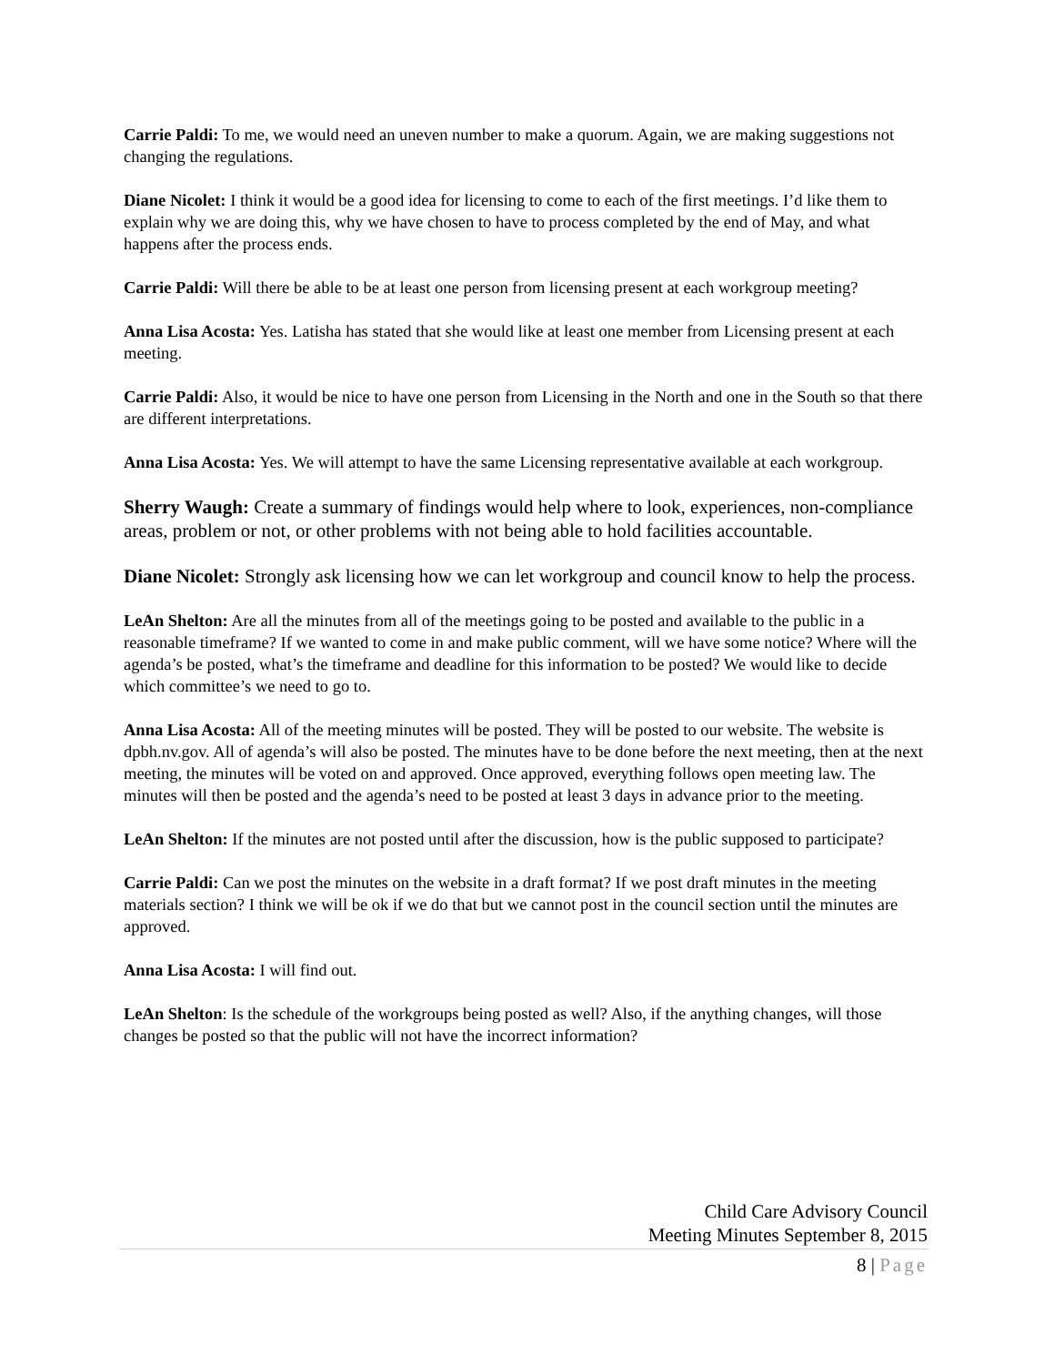Carrie Paldi: To me, we would need an uneven number to make a quorum. Again, we are making suggestions not changing the regulations.
Diane Nicolet: I think it would be a good idea for licensing to come to each of the first meetings. I’d like them to explain why we are doing this, why we have chosen to have to process completed by the end of May, and what happens after the process ends.
Carrie Paldi: Will there be able to be at least one person from licensing present at each workgroup meeting?
Anna Lisa Acosta: Yes. Latisha has stated that she would like at least one member from Licensing present at each meeting.
Carrie Paldi: Also, it would be nice to have one person from Licensing in the North and one in the South so that there are different interpretations.
Anna Lisa Acosta: Yes. We will attempt to have the same Licensing representative available at each workgroup.
Sherry Waugh: Create a summary of findings would help where to look, experiences, non-compliance areas, problem or not, or other problems with not being able to hold facilities accountable.
Diane Nicolet: Strongly ask licensing how we can let workgroup and council know to help the process.
LeAn Shelton: Are all the minutes from all of the meetings going to be posted and available to the public in a reasonable timeframe? If we wanted to come in and make public comment, will we have some notice? Where will the agenda’s be posted, what’s the timeframe and deadline for this information to be posted? We would like to decide which committee’s we need to go to.
Anna Lisa Acosta: All of the meeting minutes will be posted. They will be posted to our website. The website is dpbh.nv.gov. All of agenda’s will also be posted. The minutes have to be done before the next meeting, then at the next meeting, the minutes will be voted on and approved. Once approved, everything follows open meeting law. The minutes will then be posted and the agenda’s need to be posted at least 3 days in advance prior to the meeting.
LeAn Shelton: If the minutes are not posted until after the discussion, how is the public supposed to participate?
Carrie Paldi: Can we post the minutes on the website in a draft format? If we post draft minutes in the meeting materials section? I think we will be ok if we do that but we cannot post in the council section until the minutes are approved.
Anna Lisa Acosta: I will find out.
LeAn Shelton: Is the schedule of the workgroups being posted as well? Also, if the anything changes, will those changes be posted so that the public will not have the incorrect information?
Child Care Advisory Council
Meeting Minutes September 8, 2015
8 | Page